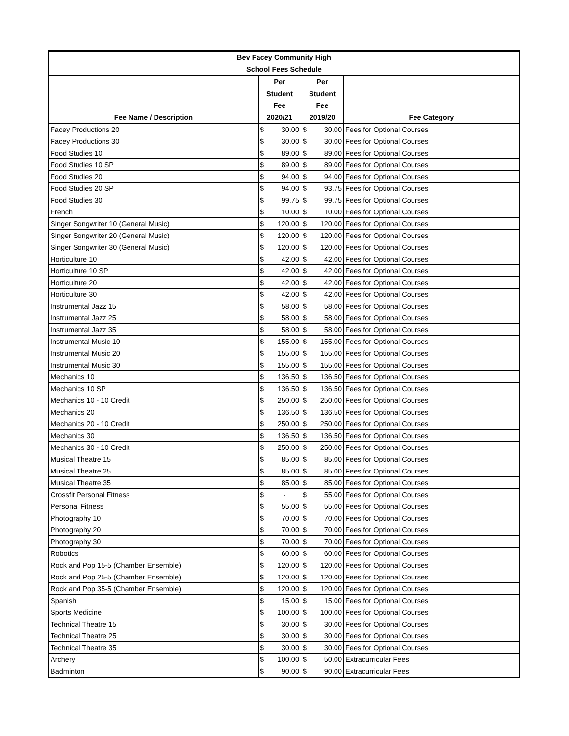| Bev Facey Community High School Fees Schedule | | | | | |
| Fee Name / Description | Per Student Fee 2020/21 | | Per Student Fee 2019/20 | | Fee Category |
| Facey Productions 20 | $ | 30.00 | $ | 30.00 | Fees for Optional Courses |
| Facey Productions 30 | $ | 30.00 | $ | 30.00 | Fees for Optional Courses |
| Food Studies 10 | $ | 89.00 | $ | 89.00 | Fees for Optional Courses |
| Food Studies 10 SP | $ | 89.00 | $ | 89.00 | Fees for Optional Courses |
| Food Studies 20 | $ | 94.00 | $ | 94.00 | Fees for Optional Courses |
| Food Studies 20 SP | $ | 94.00 | $ | 93.75 | Fees for Optional Courses |
| Food Studies 30 | $ | 99.75 | $ | 99.75 | Fees for Optional Courses |
| French | $ | 10.00 | $ | 10.00 | Fees for Optional Courses |
| Singer Songwriter 10 (General Music) | $ | 120.00 | $ | 120.00 | Fees for Optional Courses |
| Singer Songwriter 20 (General Music) | $ | 120.00 | $ | 120.00 | Fees for Optional Courses |
| Singer Songwriter 30 (General Music) | $ | 120.00 | $ | 120.00 | Fees for Optional Courses |
| Horticulture 10 | $ | 42.00 | $ | 42.00 | Fees for Optional Courses |
| Horticulture 10 SP | $ | 42.00 | $ | 42.00 | Fees for Optional Courses |
| Horticulture 20 | $ | 42.00 | $ | 42.00 | Fees for Optional Courses |
| Horticulture 30 | $ | 42.00 | $ | 42.00 | Fees for Optional Courses |
| Instrumental Jazz 15 | $ | 58.00 | $ | 58.00 | Fees for Optional Courses |
| Instrumental Jazz 25 | $ | 58.00 | $ | 58.00 | Fees for Optional Courses |
| Instrumental Jazz 35 | $ | 58.00 | $ | 58.00 | Fees for Optional Courses |
| Instrumental Music 10 | $ | 155.00 | $ | 155.00 | Fees for Optional Courses |
| Instrumental Music 20 | $ | 155.00 | $ | 155.00 | Fees for Optional Courses |
| Instrumental Music 30 | $ | 155.00 | $ | 155.00 | Fees for Optional Courses |
| Mechanics 10 | $ | 136.50 | $ | 136.50 | Fees for Optional Courses |
| Mechanics 10 SP | $ | 136.50 | $ | 136.50 | Fees for Optional Courses |
| Mechanics 10 - 10 Credit | $ | 250.00 | $ | 250.00 | Fees for Optional Courses |
| Mechanics 20 | $ | 136.50 | $ | 136.50 | Fees for Optional Courses |
| Mechanics 20 - 10 Credit | $ | 250.00 | $ | 250.00 | Fees for Optional Courses |
| Mechanics 30 | $ | 136.50 | $ | 136.50 | Fees for Optional Courses |
| Mechanics 30 - 10 Credit | $ | 250.00 | $ | 250.00 | Fees for Optional Courses |
| Musical Theatre 15 | $ | 85.00 | $ | 85.00 | Fees for Optional Courses |
| Musical Theatre 25 | $ | 85.00 | $ | 85.00 | Fees for Optional Courses |
| Musical Theatre 35 | $ | 85.00 | $ | 85.00 | Fees for Optional Courses |
| Crossfit Personal Fitness | $ | - | $ | 55.00 | Fees for Optional Courses |
| Personal Fitness | $ | 55.00 | $ | 55.00 | Fees for Optional Courses |
| Photography 10 | $ | 70.00 | $ | 70.00 | Fees for Optional Courses |
| Photography 20 | $ | 70.00 | $ | 70.00 | Fees for Optional Courses |
| Photography 30 | $ | 70.00 | $ | 70.00 | Fees for Optional Courses |
| Robotics | $ | 60.00 | $ | 60.00 | Fees for Optional Courses |
| Rock and Pop 15-5 (Chamber Ensemble) | $ | 120.00 | $ | 120.00 | Fees for Optional Courses |
| Rock and Pop 25-5 (Chamber Ensemble) | $ | 120.00 | $ | 120.00 | Fees for Optional Courses |
| Rock and Pop 35-5 (Chamber Ensemble) | $ | 120.00 | $ | 120.00 | Fees for Optional Courses |
| Spanish | $ | 15.00 | $ | 15.00 | Fees for Optional Courses |
| Sports Medicine | $ | 100.00 | $ | 100.00 | Fees for Optional Courses |
| Technical Theatre 15 | $ | 30.00 | $ | 30.00 | Fees for Optional Courses |
| Technical Theatre 25 | $ | 30.00 | $ | 30.00 | Fees for Optional Courses |
| Technical Theatre 35 | $ | 30.00 | $ | 30.00 | Fees for Optional Courses |
| Archery | $ | 100.00 | $ | 50.00 | Extracurricular Fees |
| Badminton | $ | 90.00 | $ | 90.00 | Extracurricular Fees |